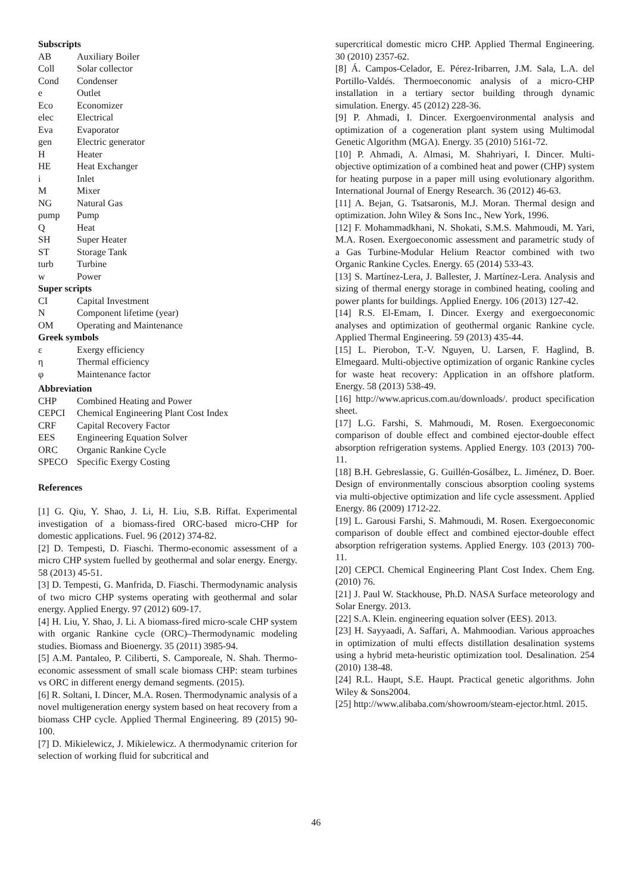Subscripts
AB Auxiliary Boiler
Coll Solar collector
Cond Condenser
e Outlet
Eco Economizer
elec Electrical
Eva Evaporator
gen Electric generator
H Heater
HE Heat Exchanger
i Inlet
M Mixer
NG Natural Gas
pump Pump
Q Heat
SH Super Heater
ST Storage Tank
turb Turbine
w Power
Super scripts
CI Capital Investment
N Component lifetime (year)
OM Operating and Maintenance
Greek symbols
ε Exergy efficiency
η Thermal efficiency
φ Maintenance factor
Abbreviation
CHP Combined Heating and Power
CEPCI Chemical Engineering Plant Cost Index
CRF Capital Recovery Factor
EES Engineering Equation Solver
ORC Organic Rankine Cycle
SPECO Specific Exergy Costing
References
[1] G. Qiu, Y. Shao, J. Li, H. Liu, S.B. Riffat. Experimental investigation of a biomass-fired ORC-based micro-CHP for domestic applications. Fuel. 96 (2012) 374-82.
[2] D. Tempesti, D. Fiaschi. Thermo-economic assessment of a micro CHP system fuelled by geothermal and solar energy. Energy. 58 (2013) 45-51.
[3] D. Tempesti, G. Manfrida, D. Fiaschi. Thermodynamic analysis of two micro CHP systems operating with geothermal and solar energy. Applied Energy. 97 (2012) 609-17.
[4] H. Liu, Y. Shao, J. Li. A biomass-fired micro-scale CHP system with organic Rankine cycle (ORC)–Thermodynamic modeling studies. Biomass and Bioenergy. 35 (2011) 3985-94.
[5] A.M. Pantaleo, P. Ciliberti, S. Camporeale, N. Shah. Thermo-economic assessment of small scale biomass CHP: steam turbines vs ORC in different energy demand segments. (2015).
[6] R. Soltani, I. Dincer, M.A. Rosen. Thermodynamic analysis of a novel multigeneration energy system based on heat recovery from a biomass CHP cycle. Applied Thermal Engineering. 89 (2015) 90-100.
[7] D. Mikielewicz, J. Mikielewicz. A thermodynamic criterion for selection of working fluid for subcritical and
supercritical domestic micro CHP. Applied Thermal Engineering. 30 (2010) 2357-62.
[8] Á. Campos-Celador, E. Pérez-Iribarren, J.M. Sala, L.A. del Portillo-Valdés. Thermoeconomic analysis of a micro-CHP installation in a tertiary sector building through dynamic simulation. Energy. 45 (2012) 228-36.
[9] P. Ahmadi, I. Dincer. Exergoenvironmental analysis and optimization of a cogeneration plant system using Multimodal Genetic Algorithm (MGA). Energy. 35 (2010) 5161-72.
[10] P. Ahmadi, A. Almasi, M. Shahriyari, I. Dincer. Multi-objective optimization of a combined heat and power (CHP) system for heating purpose in a paper mill using evolutionary algorithm. International Journal of Energy Research. 36 (2012) 46-63.
[11] A. Bejan, G. Tsatsaronis, M.J. Moran. Thermal design and optimization. John Wiley & Sons Inc., New York, 1996.
[12] F. Mohammadkhani, N. Shokati, S.M.S. Mahmoudi, M. Yari, M.A. Rosen. Exergoeconomic assessment and parametric study of a Gas Turbine-Modular Helium Reactor combined with two Organic Rankine Cycles. Energy. 65 (2014) 533-43.
[13] S. Martínez-Lera, J. Ballester, J. Martínez-Lera. Analysis and sizing of thermal energy storage in combined heating, cooling and power plants for buildings. Applied Energy. 106 (2013) 127-42.
[14] R.S. El-Emam, I. Dincer. Exergy and exergoeconomic analyses and optimization of geothermal organic Rankine cycle. Applied Thermal Engineering. 59 (2013) 435-44.
[15] L. Pierobon, T.-V. Nguyen, U. Larsen, F. Haglind, B. Elmegaard. Multi-objective optimization of organic Rankine cycles for waste heat recovery: Application in an offshore platform. Energy. 58 (2013) 538-49.
[16] http://www.apricus.com.au/downloads/. product specification sheet.
[17] L.G. Farshi, S. Mahmoudi, M. Rosen. Exergoeconomic comparison of double effect and combined ejector-double effect absorption refrigeration systems. Applied Energy. 103 (2013) 700-11.
[18] B.H. Gebreslassie, G. Guillén-Gosálbez, L. Jiménez, D. Boer. Design of environmentally conscious absorption cooling systems via multi-objective optimization and life cycle assessment. Applied Energy. 86 (2009) 1712-22.
[19] L. Garousi Farshi, S. Mahmoudi, M. Rosen. Exergoeconomic comparison of double effect and combined ejector-double effect absorption refrigeration systems. Applied Energy. 103 (2013) 700-11.
[20] CEPCI. Chemical Engineering Plant Cost Index. Chem Eng. (2010) 76.
[21] J. Paul W. Stackhouse, Ph.D. NASA Surface meteorology and Solar Energy. 2013.
[22] S.A. Klein. engineering equation solver (EES). 2013.
[23] H. Sayyaadi, A. Saffari, A. Mahmoodian. Various approaches in optimization of multi effects distillation desalination systems using a hybrid meta-heuristic optimization tool. Desalination. 254 (2010) 138-48.
[24] R.L. Haupt, S.E. Haupt. Practical genetic algorithms. John Wiley & Sons2004.
[25] http://www.alibaba.com/showroom/steam-ejector.html. 2015.
46